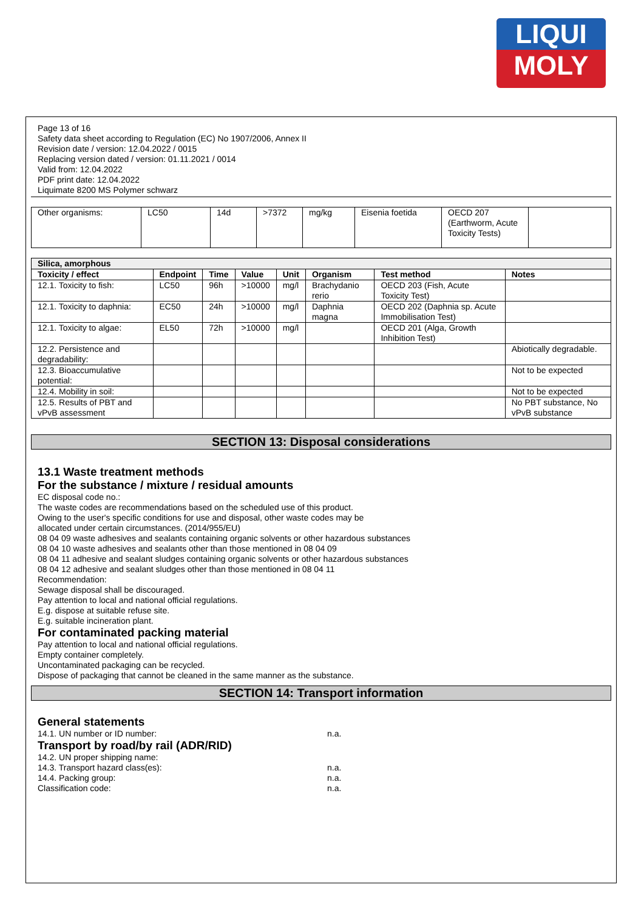LIQUI
MOLY
Page 13 of 16
Safety data sheet according to Regulation (EC) No 1907/2006, Annex II
Revision date / version: 12.04.2022 / 0015
Replacing version dated / version: 01.11.2021 / 0014
Valid from: 12.04.2022
PDF print date: 12.04.2022
Liquimate 8200 MS Polymer schwarz
| Other organisms: | LC50 | 14d | >7372 | mg/kg | Eisenia foetida | OECD 207 (Earthworm, Acute Toxicity Tests) | |
| Silica, amorphous | | | | | | | |
| --- | --- | --- | --- | --- | --- | --- | --- |
| Toxicity / effect | Endpoint | Time | Value | Unit | Organism | Test method | Notes |
| 12.1. Toxicity to fish: | LC50 | 96h | >10000 | mg/l | Brachydanio rerio | OECD 203 (Fish, Acute Toxicity Test) | |
| 12.1. Toxicity to daphnia: | EC50 | 24h | >10000 | mg/l | Daphnia magna | OECD 202 (Daphnia sp. Acute Immobilisation Test) | |
| 12.1. Toxicity to algae: | EL50 | 72h | >10000 | mg/l | | OECD 201 (Alga, Growth Inhibition Test) | |
| 12.2. Persistence and degradability: | | | | | | | Abiotically degradable. |
| 12.3. Bioaccumulative potential: | | | | | | | Not to be expected |
| 12.4. Mobility in soil: | | | | | | | Not to be expected |
| 12.5. Results of PBT and vPvB assessment | | | | | | | No PBT substance, No vPvB substance |
SECTION 13: Disposal considerations
13.1 Waste treatment methods
For the substance / mixture / residual amounts
EC disposal code no.:
The waste codes are recommendations based on the scheduled use of this product.
Owing to the user's specific conditions for use and disposal, other waste codes may be
allocated under certain circumstances. (2014/955/EU)
08 04 09 waste adhesives and sealants containing organic solvents or other hazardous substances
08 04 10 waste adhesives and sealants other than those mentioned in 08 04 09
08 04 11 adhesive and sealant sludges containing organic solvents or other hazardous substances
08 04 12 adhesive and sealant sludges other than those mentioned in 08 04 11
Recommendation:
Sewage disposal shall be discouraged.
Pay attention to local and national official regulations.
E.g. dispose at suitable refuse site.
E.g. suitable incineration plant.
For contaminated packing material
Pay attention to local and national official regulations.
Empty container completely.
Uncontaminated packaging can be recycled.
Dispose of packaging that cannot be cleaned in the same manner as the substance.
SECTION 14: Transport information
General statements
14.1. UN number or ID number: n.a.
Transport by road/by rail (ADR/RID)
14.2. UN proper shipping name:
14.3. Transport hazard class(es): n.a.
14.4. Packing group: n.a.
Classification code: n.a.